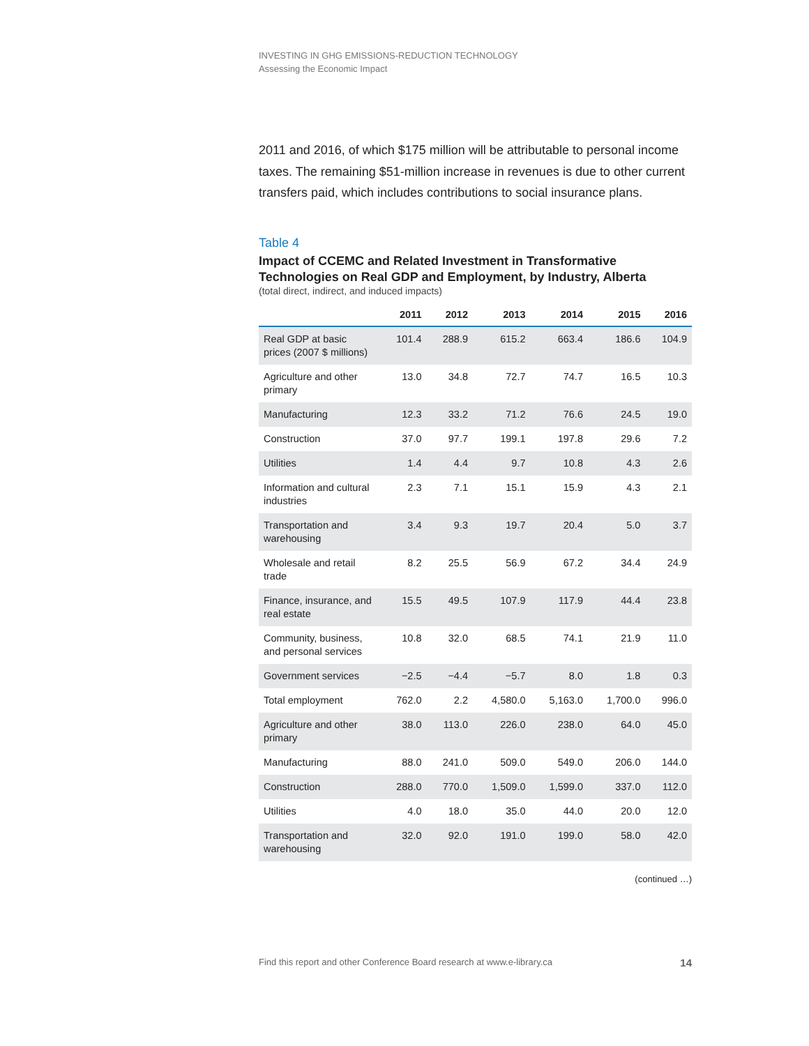INVESTING IN GHG EMISSIONS-REDUCTION TECHNOLOGY
Assessing the Economic Impact
2011 and 2016, of which $175 million will be attributable to personal income taxes. The remaining $51-million increase in revenues is due to other current transfers paid, which includes contributions to social insurance plans.
Table 4
Impact of CCEMC and Related Investment in Transformative Technologies on Real GDP and Employment, by Industry, Alberta
(total direct, indirect, and induced impacts)
| | 2011 | 2012 | 2013 | 2014 | 2015 | 2016 |
| --- | --- | --- | --- | --- | --- | --- |
| Real GDP at basic prices (2007 $ millions) | 101.4 | 288.9 | 615.2 | 663.4 | 186.6 | 104.9 |
| Agriculture and other primary | 13.0 | 34.8 | 72.7 | 74.7 | 16.5 | 10.3 |
| Manufacturing | 12.3 | 33.2 | 71.2 | 76.6 | 24.5 | 19.0 |
| Construction | 37.0 | 97.7 | 199.1 | 197.8 | 29.6 | 7.2 |
| Utilities | 1.4 | 4.4 | 9.7 | 10.8 | 4.3 | 2.6 |
| Information and cultural industries | 2.3 | 7.1 | 15.1 | 15.9 | 4.3 | 2.1 |
| Transportation and warehousing | 3.4 | 9.3 | 19.7 | 20.4 | 5.0 | 3.7 |
| Wholesale and retail trade | 8.2 | 25.5 | 56.9 | 67.2 | 34.4 | 24.9 |
| Finance, insurance, and real estate | 15.5 | 49.5 | 107.9 | 117.9 | 44.4 | 23.8 |
| Community, business, and personal services | 10.8 | 32.0 | 68.5 | 74.1 | 21.9 | 11.0 |
| Government services | −2.5 | −4.4 | −5.7 | 8.0 | 1.8 | 0.3 |
| Total employment | 762.0 | 2.2 | 4,580.0 | 5,163.0 | 1,700.0 | 996.0 |
| Agriculture and other primary | 38.0 | 113.0 | 226.0 | 238.0 | 64.0 | 45.0 |
| Manufacturing | 88.0 | 241.0 | 509.0 | 549.0 | 206.0 | 144.0 |
| Construction | 288.0 | 770.0 | 1,509.0 | 1,599.0 | 337.0 | 112.0 |
| Utilities | 4.0 | 18.0 | 35.0 | 44.0 | 20.0 | 12.0 |
| Transportation and warehousing | 32.0 | 92.0 | 191.0 | 199.0 | 58.0 | 42.0 |
(continued …)
Find this report and other Conference Board research at www.e-library.ca 14